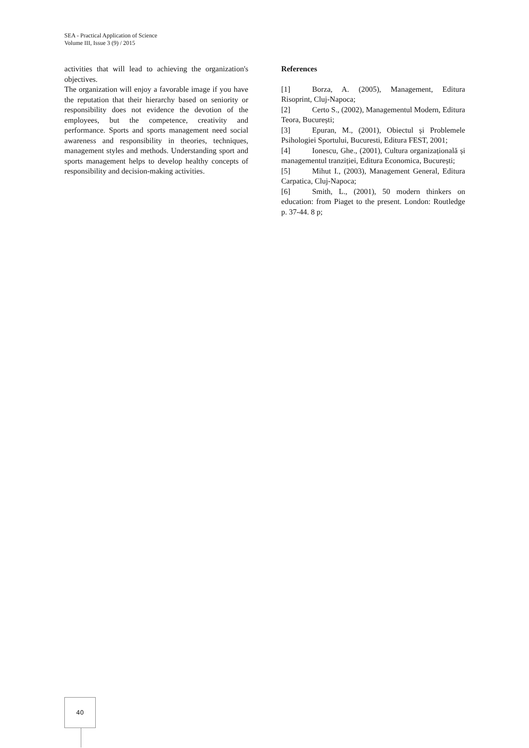SEA - Practical Application of Science
Volume III, Issue 3 (9) / 2015
activities that will lead to achieving the organization's objectives.
The organization will enjoy a favorable image if you have the reputation that their hierarchy based on seniority or responsibility does not evidence the devotion of the employees, but the competence, creativity and performance. Sports and sports management need social awareness and responsibility in theories, techniques, management styles and methods. Understanding sport and sports management helps to develop healthy concepts of responsibility and decision-making activities.
References
[1] Borza, A. (2005), Management, Editura Risoprint, Cluj-Napoca;
[2] Certo S., (2002), Managementul Modern, Editura Teora, București;
[3] Epuran, M., (2001), Obiectul și Problemele Psihologiei Sportului, Bucuresti, Editura FEST, 2001;
[4] Ionescu, Ghe., (2001), Cultura organizațională și managementul tranziției, Editura Economica, București;
[5] Mihut I., (2003), Management General, Editura Carpatica, Cluj-Napoca;
[6] Smith, L., (2001), 50 modern thinkers on education: from Piaget to the present. London: Routledge p. 37-44. 8 p;
40